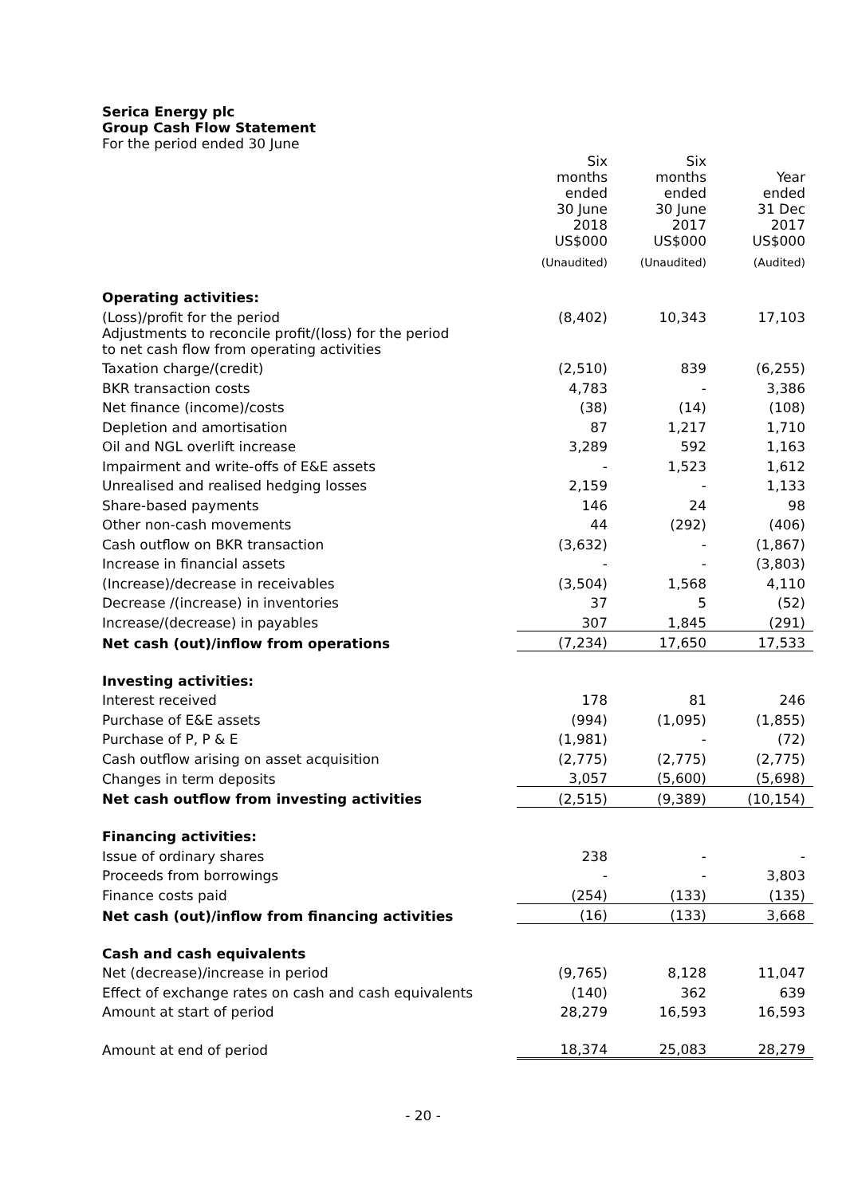Serica Energy plc
Group Cash Flow Statement
For the period ended 30 June
| | Six months ended 30 June 2018 US$000 | Six months ended 30 June 2017 US$000 | Year ended 31 Dec 2017 US$000 |
| | (Unaudited) | (Unaudited) | (Audited) |
| Operating activities: | | | |
| (Loss)/profit for the period | (8,402) | 10,343 | 17,103 |
| Adjustments to reconcile profit/(loss) for the period to net cash flow from operating activities | | | |
| Taxation charge/(credit) | (2,510) | 839 | (6,255) |
| BKR transaction costs | 4,783 | - | 3,386 |
| Net finance (income)/costs | (38) | (14) | (108) |
| Depletion and amortisation | 87 | 1,217 | 1,710 |
| Oil and NGL overlift increase | 3,289 | 592 | 1,163 |
| Impairment and write-offs of E&E assets | - | 1,523 | 1,612 |
| Unrealised and realised hedging losses | 2,159 | - | 1,133 |
| Share-based payments | 146 | 24 | 98 |
| Other non-cash movements | 44 | (292) | (406) |
| Cash outflow on BKR transaction | (3,632) | - | (1,867) |
| Increase in financial assets | - | - | (3,803) |
| (Increase)/decrease in receivables | (3,504) | 1,568 | 4,110 |
| Decrease /(increase) in inventories | 37 | 5 | (52) |
| Increase/(decrease) in payables | 307 | 1,845 | (291) |
| Net cash (out)/inflow from operations | (7,234) | 17,650 | 17,533 |
| Investing activities: | | | |
| Interest received | 178 | 81 | 246 |
| Purchase of E&E assets | (994) | (1,095) | (1,855) |
| Purchase of P, P & E | (1,981) | - | (72) |
| Cash outflow arising on asset acquisition | (2,775) | (2,775) | (2,775) |
| Changes in term deposits | 3,057 | (5,600) | (5,698) |
| Net cash outflow from investing activities | (2,515) | (9,389) | (10,154) |
| Financing activities: | | | |
| Issue of ordinary shares | 238 | - | - |
| Proceeds from borrowings | - | - | 3,803 |
| Finance costs paid | (254) | (133) | (135) |
| Net cash (out)/inflow from financing activities | (16) | (133) | 3,668 |
| Cash and cash equivalents | | | |
| Net (decrease)/increase in period | (9,765) | 8,128 | 11,047 |
| Effect of exchange rates on cash and cash equivalents | (140) | 362 | 639 |
| Amount at start of period | 28,279 | 16,593 | 16,593 |
| Amount at end of period | 18,374 | 25,083 | 28,279 |
- 20 -